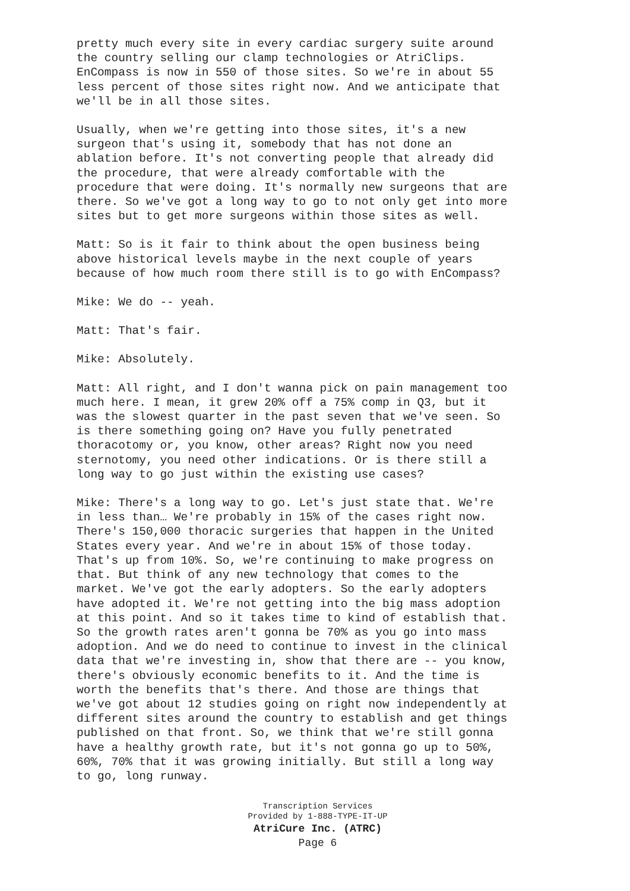pretty much every site in every cardiac surgery suite around the country selling our clamp technologies or AtriClips. EnCompass is now in 550 of those sites. So we're in about 55 less percent of those sites right now. And we anticipate that we'll be in all those sites.
Usually, when we're getting into those sites, it's a new surgeon that's using it, somebody that has not done an ablation before. It's not converting people that already did the procedure, that were already comfortable with the procedure that were doing. It's normally new surgeons that are there. So we've got a long way to go to not only get into more sites but to get more surgeons within those sites as well.
Matt: So is it fair to think about the open business being above historical levels maybe in the next couple of years because of how much room there still is to go with EnCompass?
Mike: We do -- yeah.
Matt: That's fair.
Mike: Absolutely.
Matt: All right, and I don't wanna pick on pain management too much here. I mean, it grew 20% off a 75% comp in Q3, but it was the slowest quarter in the past seven that we've seen. So is there something going on? Have you fully penetrated thoracotomy or, you know, other areas? Right now you need sternotomy, you need other indications. Or is there still a long way to go just within the existing use cases?
Mike: There's a long way to go. Let's just state that. We're in less than… We're probably in 15% of the cases right now. There's 150,000 thoracic surgeries that happen in the United States every year. And we're in about 15% of those today. That's up from 10%. So, we're continuing to make progress on that. But think of any new technology that comes to the market. We've got the early adopters. So the early adopters have adopted it. We're not getting into the big mass adoption at this point. And so it takes time to kind of establish that. So the growth rates aren't gonna be 70% as you go into mass adoption. And we do need to continue to invest in the clinical data that we're investing in, show that there are -- you know, there's obviously economic benefits to it. And the time is worth the benefits that's there. And those are things that we've got about 12 studies going on right now independently at different sites around the country to establish and get things published on that front. So, we think that we're still gonna have a healthy growth rate, but it's not gonna go up to 50%, 60%, 70% that it was growing initially. But still a long way to go, long runway.
Transcription Services
Provided by 1-888-TYPE-IT-UP
AtriCure Inc. (ATRC)
Page 6